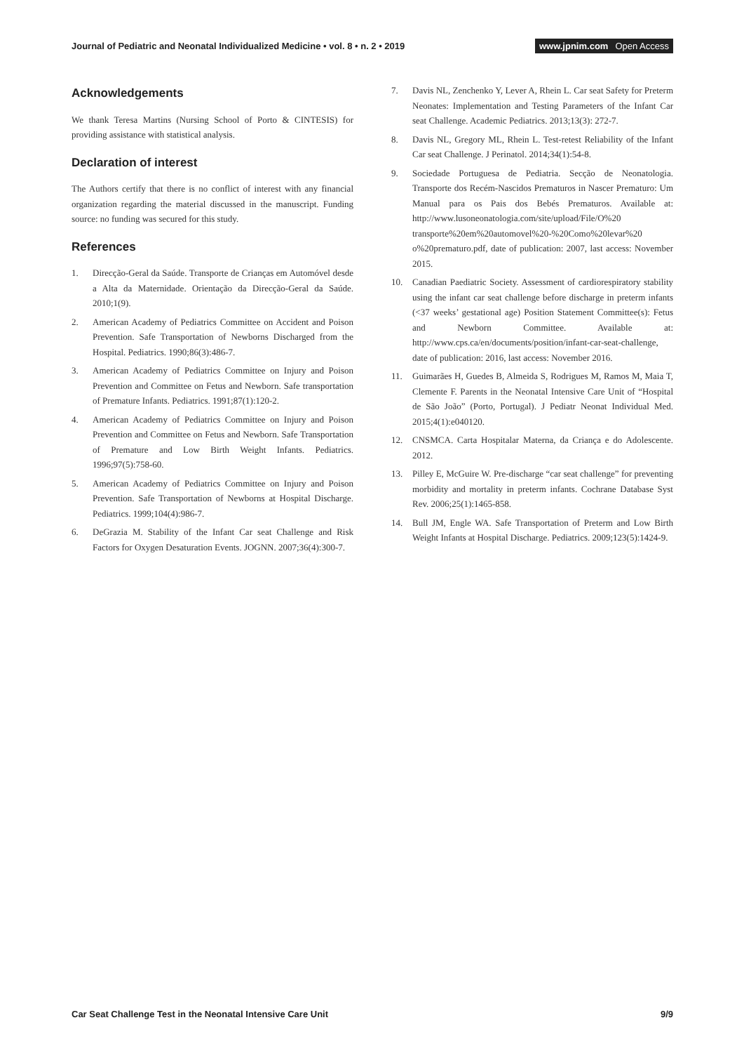Journal of Pediatric and Neonatal Individualized Medicine • vol. 8 • n. 2 • 2019
www.jpnim.com Open Access
Acknowledgements
We thank Teresa Martins (Nursing School of Porto & CINTESIS) for providing assistance with statistical analysis.
Declaration of interest
The Authors certify that there is no conflict of interest with any financial organization regarding the material discussed in the manuscript. Funding source: no funding was secured for this study.
References
1. Direcção-Geral da Saúde. Transporte de Crianças em Automóvel desde a Alta da Maternidade. Orientação da Direcção-Geral da Saúde. 2010;1(9).
2. American Academy of Pediatrics Committee on Accident and Poison Prevention. Safe Transportation of Newborns Discharged from the Hospital. Pediatrics. 1990;86(3):486-7.
3. American Academy of Pediatrics Committee on Injury and Poison Prevention and Committee on Fetus and Newborn. Safe transportation of Premature Infants. Pediatrics. 1991;87(1):120-2.
4. American Academy of Pediatrics Committee on Injury and Poison Prevention and Committee on Fetus and Newborn. Safe Transportation of Premature and Low Birth Weight Infants. Pediatrics. 1996;97(5):758-60.
5. American Academy of Pediatrics Committee on Injury and Poison Prevention. Safe Transportation of Newborns at Hospital Discharge. Pediatrics. 1999;104(4):986-7.
6. DeGrazia M. Stability of the Infant Car seat Challenge and Risk Factors for Oxygen Desaturation Events. JOGNN. 2007;36(4):300-7.
7. Davis NL, Zenchenko Y, Lever A, Rhein L. Car seat Safety for Preterm Neonates: Implementation and Testing Parameters of the Infant Car seat Challenge. Academic Pediatrics. 2013;13(3): 272-7.
8. Davis NL, Gregory ML, Rhein L. Test-retest Reliability of the Infant Car seat Challenge. J Perinatol. 2014;34(1):54-8.
9. Sociedade Portuguesa de Pediatria. Secção de Neonatologia. Transporte dos Recém-Nascidos Prematuros in Nascer Prematuro: Um Manual para os Pais dos Bebés Prematuros. Available at: http://www.lusoneonatologia.com/site/upload/File/O%20 transporte%20em%20automovel%20-%20Como%20levar%20 o%20prematuro.pdf, date of publication: 2007, last access: November 2015.
10. Canadian Paediatric Society. Assessment of cardiorespiratory stability using the infant car seat challenge before discharge in preterm infants (<37 weeks’ gestational age) Position Statement Committee(s): Fetus and Newborn Committee. Available at: http://www.cps.ca/en/documents/position/infant-car-seat-challenge, date of publication: 2016, last access: November 2016.
11. Guimarães H, Guedes B, Almeida S, Rodrigues M, Ramos M, Maia T, Clemente F. Parents in the Neonatal Intensive Care Unit of “Hospital de São João” (Porto, Portugal). J Pediatr Neonat Individual Med. 2015;4(1):e040120.
12. CNSMCA. Carta Hospitalar Materna, da Criança e do Adolescente. 2012.
13. Pilley E, McGuire W. Pre-discharge “car seat challenge” for preventing morbidity and mortality in preterm infants. Cochrane Database Syst Rev. 2006;25(1):1465-858.
14. Bull JM, Engle WA. Safe Transportation of Preterm and Low Birth Weight Infants at Hospital Discharge. Pediatrics. 2009;123(5):1424-9.
Car Seat Challenge Test in the Neonatal Intensive Care Unit
9/9